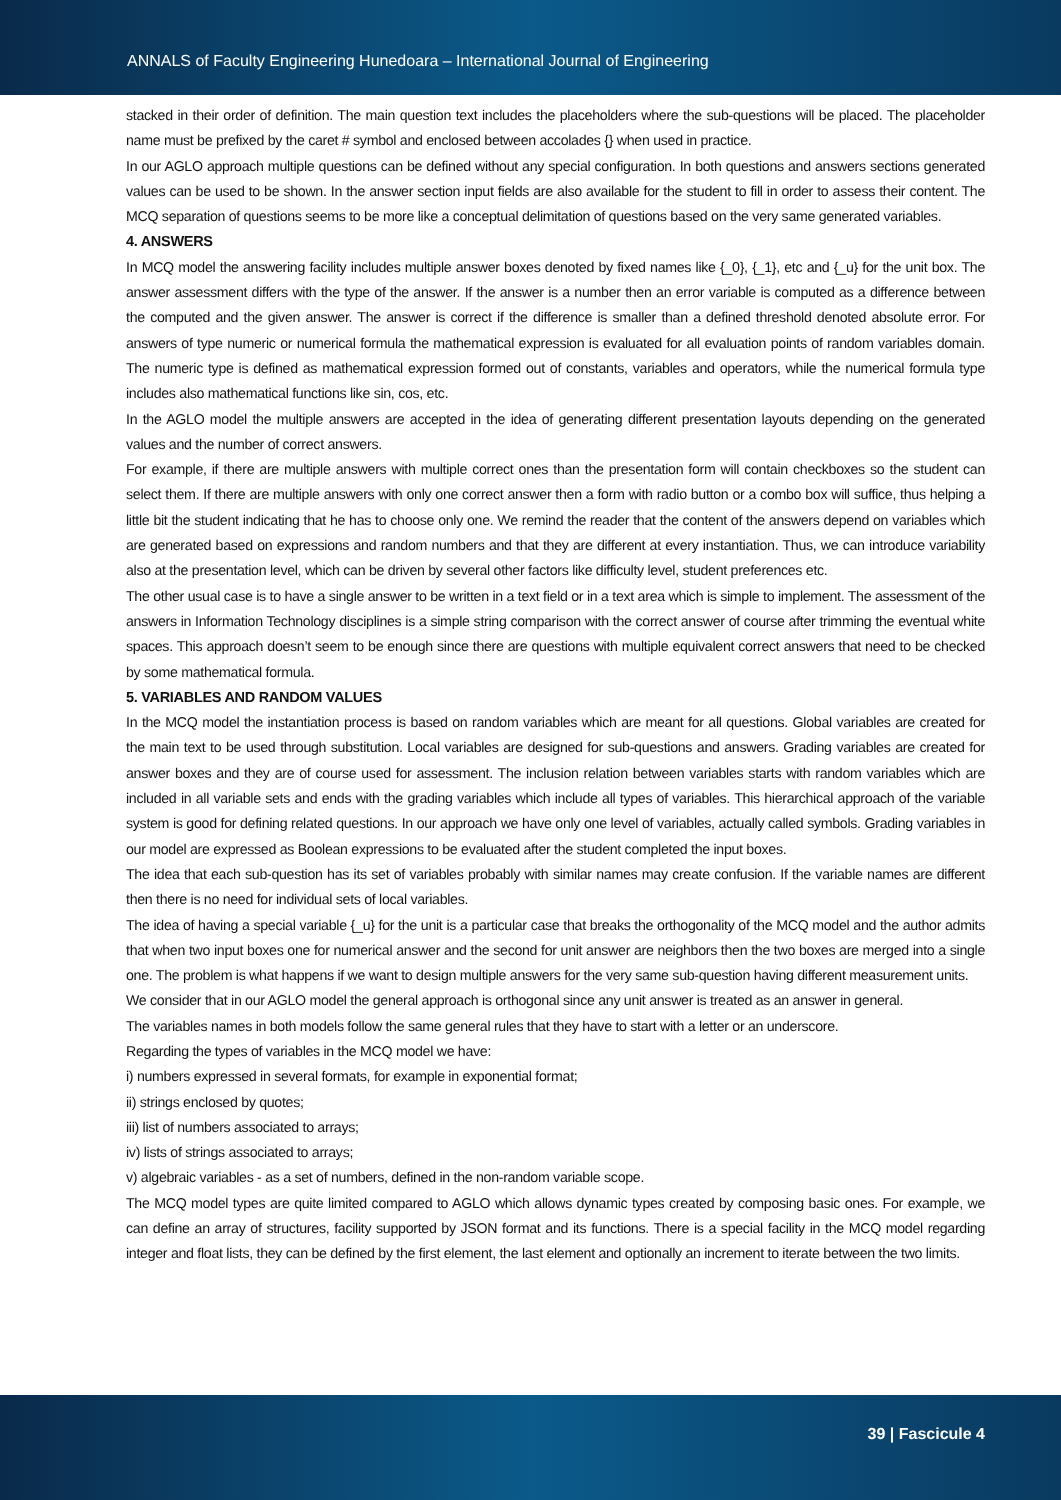ANNALS of Faculty Engineering Hunedoara – International Journal of Engineering
stacked in their order of definition. The main question text includes the placeholders where the sub-questions will be placed. The placeholder name must be prefixed by the caret # symbol and enclosed between accolades {} when used in practice.
In our AGLO approach multiple questions can be defined without any special configuration. In both questions and answers sections generated values can be used to be shown. In the answer section input fields are also available for the student to fill in order to assess their content. The MCQ separation of questions seems to be more like a conceptual delimitation of questions based on the very same generated variables.
4. ANSWERS
In MCQ model the answering facility includes multiple answer boxes denoted by fixed names like {_0}, {_1}, etc and {_u} for the unit box. The answer assessment differs with the type of the answer. If the answer is a number then an error variable is computed as a difference between the computed and the given answer. The answer is correct if the difference is smaller than a defined threshold denoted absolute error. For answers of type numeric or numerical formula the mathematical expression is evaluated for all evaluation points of random variables domain. The numeric type is defined as mathematical expression formed out of constants, variables and operators, while the numerical formula type includes also mathematical functions like sin, cos, etc.
In the AGLO model the multiple answers are accepted in the idea of generating different presentation layouts depending on the generated values and the number of correct answers.
For example, if there are multiple answers with multiple correct ones than the presentation form will contain checkboxes so the student can select them. If there are multiple answers with only one correct answer then a form with radio button or a combo box will suffice, thus helping a little bit the student indicating that he has to choose only one. We remind the reader that the content of the answers depend on variables which are generated based on expressions and random numbers and that they are different at every instantiation. Thus, we can introduce variability also at the presentation level, which can be driven by several other factors like difficulty level, student preferences etc.
The other usual case is to have a single answer to be written in a text field or in a text area which is simple to implement. The assessment of the answers in Information Technology disciplines is a simple string comparison with the correct answer of course after trimming the eventual white spaces. This approach doesn’t seem to be enough since there are questions with multiple equivalent correct answers that need to be checked by some mathematical formula.
5. VARIABLES AND RANDOM VALUES
In the MCQ model the instantiation process is based on random variables which are meant for all questions. Global variables are created for the main text to be used through substitution. Local variables are designed for sub-questions and answers. Grading variables are created for answer boxes and they are of course used for assessment. The inclusion relation between variables starts with random variables which are included in all variable sets and ends with the grading variables which include all types of variables. This hierarchical approach of the variable system is good for defining related questions. In our approach we have only one level of variables, actually called symbols. Grading variables in our model are expressed as Boolean expressions to be evaluated after the student completed the input boxes.
The idea that each sub-question has its set of variables probably with similar names may create confusion. If the variable names are different then there is no need for individual sets of local variables.
The idea of having a special variable {_u} for the unit is a particular case that breaks the orthogonality of the MCQ model and the author admits that when two input boxes one for numerical answer and the second for unit answer are neighbors then the two boxes are merged into a single one. The problem is what happens if we want to design multiple answers for the very same sub-question having different measurement units.
We consider that in our AGLO model the general approach is orthogonal since any unit answer is treated as an answer in general.
The variables names in both models follow the same general rules that they have to start with a letter or an underscore.
Regarding the types of variables in the MCQ model we have:
i) numbers expressed in several formats, for example in exponential format;
ii) strings enclosed by quotes;
iii) list of numbers associated to arrays;
iv) lists of strings associated to arrays;
v) algebraic variables - as a set of numbers, defined in the non-random variable scope.
The MCQ model types are quite limited compared to AGLO which allows dynamic types created by composing basic ones. For example, we can define an array of structures, facility supported by JSON format and its functions. There is a special facility in the MCQ model regarding integer and float lists, they can be defined by the first element, the last element and optionally an increment to iterate between the two limits.
39 | Fascicule 4